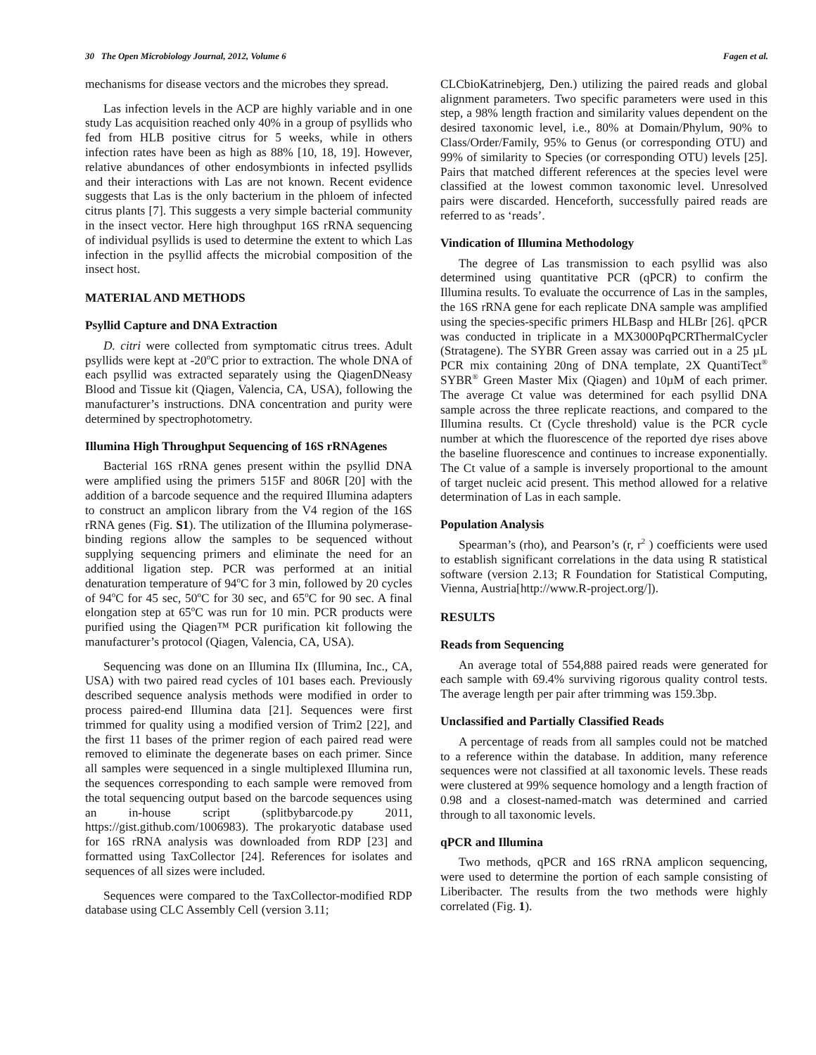30 The Open Microbiology Journal, 2012, Volume 6 Fagen et al.
mechanisms for disease vectors and the microbes they spread.
Las infection levels in the ACP are highly variable and in one study Las acquisition reached only 40% in a group of psyllids who fed from HLB positive citrus for 5 weeks, while in others infection rates have been as high as 88% [10, 18, 19]. However, relative abundances of other endosymbionts in infected psyllids and their interactions with Las are not known. Recent evidence suggests that Las is the only bacterium in the phloem of infected citrus plants [7]. This suggests a very simple bacterial community in the insect vector. Here high throughput 16S rRNA sequencing of individual psyllids is used to determine the extent to which Las infection in the psyllid affects the microbial composition of the insect host.
MATERIAL AND METHODS
Psyllid Capture and DNA Extraction
D. citri were collected from symptomatic citrus trees. Adult psyllids were kept at -20<sup>o</sup>C prior to extraction. The whole DNA of each psyllid was extracted separately using the QiagenDNeasy Blood and Tissue kit (Qiagen, Valencia, CA, USA), following the manufacturer’s instructions. DNA concentration and purity were determined by spectrophotometry.
Illumina High Throughput Sequencing of 16S rRNAgenes
Bacterial 16S rRNA genes present within the psyllid DNA were amplified using the primers 515F and 806R [20] with the addition of a barcode sequence and the required Illumina adapters to construct an amplicon library from the V4 region of the 16S rRNA genes (Fig. S1). The utilization of the Illumina polymerase-binding regions allow the samples to be sequenced without supplying sequencing primers and eliminate the need for an additional ligation step. PCR was performed at an initial denaturation temperature of 94<sup>o</sup>C for 3 min, followed by 20 cycles of 94<sup>o</sup>C for 45 sec, 50<sup>o</sup>C for 30 sec, and 65<sup>o</sup>C for 90 sec. A final elongation step at 65<sup>o</sup>C was run for 10 min. PCR products were purified using the Qiagen™ PCR purification kit following the manufacturer’s protocol (Qiagen, Valencia, CA, USA).
Sequencing was done on an Illumina IIx (Illumina, Inc., CA, USA) with two paired read cycles of 101 bases each. Previously described sequence analysis methods were modified in order to process paired-end Illumina data [21]. Sequences were first trimmed for quality using a modified version of Trim2 [22], and the first 11 bases of the primer region of each paired read were removed to eliminate the degenerate bases on each primer. Since all samples were sequenced in a single multiplexed Illumina run, the sequences corresponding to each sample were removed from the total sequencing output based on the barcode sequences using an in-house script (splitbybarcode.py 2011, https://gist.github.com/1006983). The prokaryotic database used for 16S rRNA analysis was downloaded from RDP [23] and formatted using TaxCollector [24]. References for isolates and sequences of all sizes were included.
Sequences were compared to the TaxCollector-modified RDP database using CLC Assembly Cell (version 3.11;
CLCbioKatrinebjerg, Den.) utilizing the paired reads and global alignment parameters. Two specific parameters were used in this step, a 98% length fraction and similarity values dependent on the desired taxonomic level, i.e., 80% at Domain/Phylum, 90% to Class/Order/Family, 95% to Genus (or corresponding OTU) and 99% of similarity to Species (or corresponding OTU) levels [25]. Pairs that matched different references at the species level were classified at the lowest common taxonomic level. Unresolved pairs were discarded. Henceforth, successfully paired reads are referred to as ‘reads’.
Vindication of Illumina Methodology
The degree of Las transmission to each psyllid was also determined using quantitative PCR (qPCR) to confirm the Illumina results. To evaluate the occurrence of Las in the samples, the 16S rRNA gene for each replicate DNA sample was amplified using the species-specific primers HLBasp and HLBr [26]. qPCR was conducted in triplicate in a MX3000PqPCRThermalCycler (Stratagene). The SYBR Green assay was carried out in a 25 µL PCR mix containing 20ng of DNA template, 2X QuantiTect<sup>®</sup> SYBR<sup>®</sup> Green Master Mix (Qiagen) and 10µM of each primer. The average Ct value was determined for each psyllid DNA sample across the three replicate reactions, and compared to the Illumina results. Ct (Cycle threshold) value is the PCR cycle number at which the fluorescence of the reported dye rises above the baseline fluorescence and continues to increase exponentially. The Ct value of a sample is inversely proportional to the amount of target nucleic acid present. This method allowed for a relative determination of Las in each sample.
Population Analysis
Spearman’s (rho), and Pearson’s (r, r<sup>2</sup> ) coefficients were used to establish significant correlations in the data using R statistical software (version 2.13; R Foundation for Statistical Computing, Vienna, Austria[http://www.R-project.org/]).
RESULTS
Reads from Sequencing
An average total of 554,888 paired reads were generated for each sample with 69.4% surviving rigorous quality control tests. The average length per pair after trimming was 159.3bp.
Unclassified and Partially Classified Reads
A percentage of reads from all samples could not be matched to a reference within the database. In addition, many reference sequences were not classified at all taxonomic levels. These reads were clustered at 99% sequence homology and a length fraction of 0.98 and a closest-named-match was determined and carried through to all taxonomic levels.
qPCR and Illumina
Two methods, qPCR and 16S rRNA amplicon sequencing, were used to determine the portion of each sample consisting of Liberibacter. The results from the two methods were highly correlated (Fig. 1).